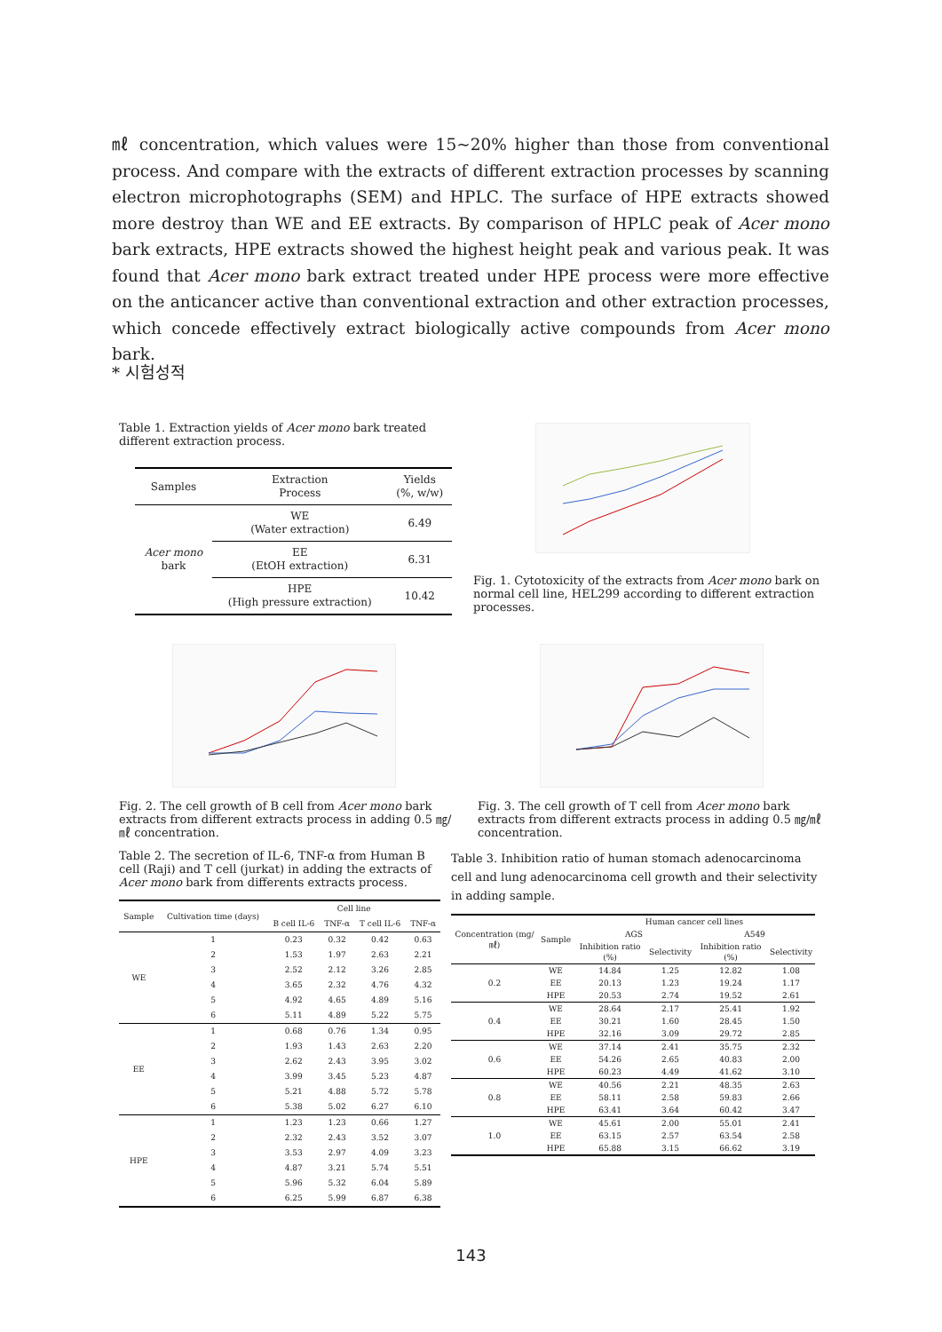㎖ concentration, which values were 15~20% higher than those from conventional process. And compare with the extracts of different extraction processes by scanning electron microphotographs (SEM) and HPLC. The surface of HPE extracts showed more destroy than WE and EE extracts. By comparison of HPLC peak of Acer mono bark extracts, HPE extracts showed the highest height peak and various peak. It was found that Acer mono bark extract treated under HPE process were more effective on the anticancer active than conventional extraction and other extraction processes, which concede effectively extract biologically active compounds from Acer mono bark.
* 시험성적
Table 1. Extraction yields of Acer mono bark treated different extraction process.
| Samples | Extraction Process | Yields (%, w/w) |
| Acer mono bark | WE (Water extraction) | 6.49 |
| | EE (EtOH extraction) | 6.31 |
| | HPE (High pressure extraction) | 10.42 |
Fig. 1. Cytotoxicity of the extracts from Acer mono bark on normal cell line, HEL299 according to different extraction processes.
Fig. 2. The cell growth of B cell from Acer mono bark extracts from different extracts process in adding 0.5 ㎎/㎖ concentration.
Fig. 3. The cell growth of T cell from Acer mono bark extracts from different extracts process in adding 0.5 ㎎/㎖ concentration.
Table 2. The secretion of IL-6, TNF-α from Human B cell (Raji) and T cell (jurkat) in adding the extracts of Acer mono bark from differents extracts process.
| Sample | Cultivation time (days) | Cell line | | | |
| | | B cell IL-6 | TNF-α | T cell IL-6 | TNF-α |
| WE | 1 | 0.23 | 0.32 | 0.42 | 0.63 |
| | 2 | 1.53 | 1.97 | 2.63 | 2.21 |
| | 3 | 2.52 | 2.12 | 3.26 | 2.85 |
| | 4 | 3.65 | 2.32 | 4.76 | 4.32 |
| | 5 | 4.92 | 4.65 | 4.89 | 5.16 |
| | 6 | 5.11 | 4.89 | 5.22 | 5.75 |
| EE | 1 | 0.68 | 0.76 | 1.34 | 0.95 |
| | 2 | 1.93 | 1.43 | 2.63 | 2.20 |
| | 3 | 2.62 | 2.43 | 3.95 | 3.02 |
| | 4 | 3.99 | 3.45 | 5.23 | 4.87 |
| | 5 | 5.21 | 4.88 | 5.72 | 5.78 |
| | 6 | 5.38 | 5.02 | 6.27 | 6.10 |
| HPE | 1 | 1.23 | 1.23 | 0.66 | 1.27 |
| | 2 | 2.32 | 2.43 | 3.52 | 3.07 |
| | 3 | 3.53 | 2.97 | 4.09 | 3.23 |
| | 4 | 4.87 | 3.21 | 5.74 | 5.51 |
| | 5 | 5.96 | 5.32 | 6.04 | 5.89 |
| | 6 | 6.25 | 5.99 | 6.87 | 6.38 |
Table 3. Inhibition ratio of human stomach adenocarcinoma cell and lung adenocarcinoma cell growth and their selectivity in adding sample.
| Concentration (mg/㎖) | Sample | Human cancer cell lines | | | |
| | | AGS | | A549 | |
| | | Inhibition ratio (%) | Selectivity | Inhibition ratio (%) | Selectivity |
| 0.2 | WE | 14.84 | 1.25 | 12.82 | 1.08 |
| | EE | 20.13 | 1.23 | 19.24 | 1.17 |
| | HPE | 20.53 | 2.74 | 19.52 | 2.61 |
| 0.4 | WE | 28.64 | 2.17 | 25.41 | 1.92 |
| | EE | 30.21 | 1.60 | 28.45 | 1.50 |
| | HPE | 32.16 | 3.09 | 29.72 | 2.85 |
| 0.6 | WE | 37.14 | 2.41 | 35.75 | 2.32 |
| | EE | 54.26 | 2.65 | 40.83 | 2.00 |
| | HPE | 60.23 | 4.49 | 41.62 | 3.10 |
| 0.8 | WE | 40.56 | 2.21 | 48.35 | 2.63 |
| | EE | 58.11 | 2.58 | 59.83 | 2.66 |
| | HPE | 63.41 | 3.64 | 60.42 | 3.47 |
| 1.0 | WE | 45.61 | 2.00 | 55.01 | 2.41 |
| | EE | 63.15 | 2.57 | 63.54 | 2.58 |
| | HPE | 65.88 | 3.15 | 66.62 | 3.19 |
143